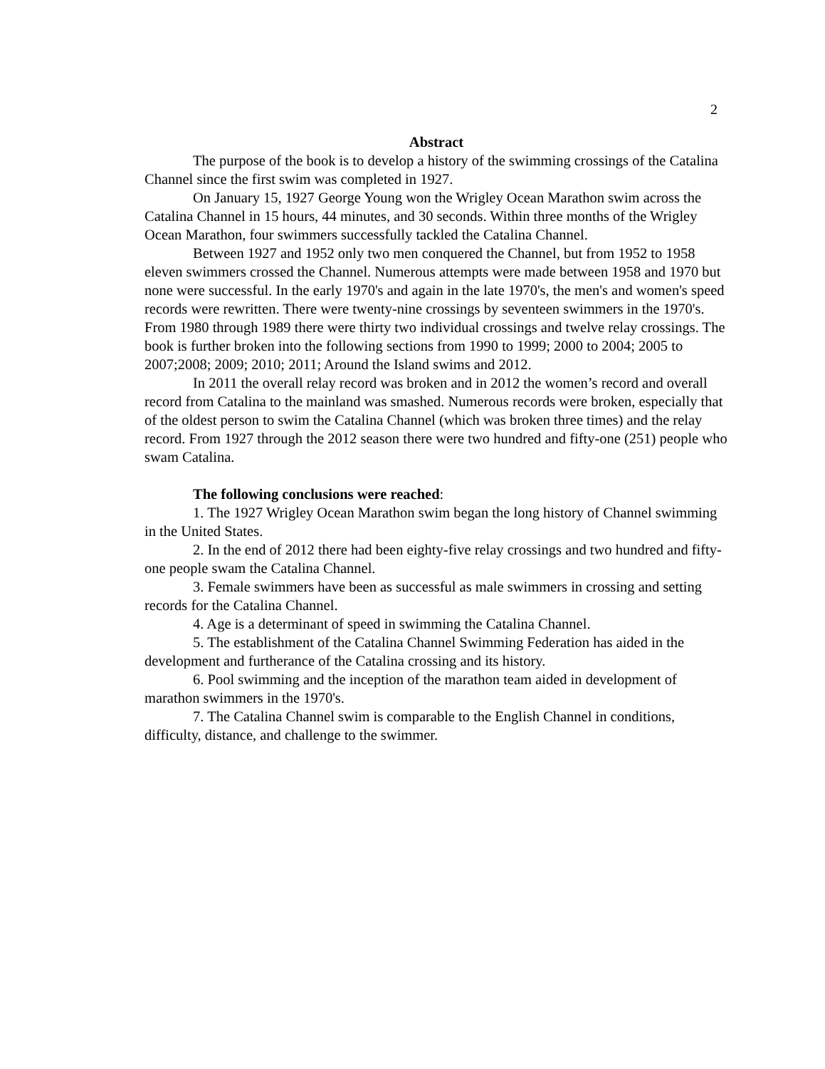2
Abstract
The purpose of the book is to develop a history of the swimming crossings of the Catalina Channel since the first swim was completed in 1927.
On January 15, 1927 George Young won the Wrigley Ocean Marathon swim across the Catalina Channel in 15 hours, 44 minutes, and 30 seconds. Within three months of the Wrigley Ocean Marathon, four swimmers successfully tackled the Catalina Channel.
Between 1927 and 1952 only two men conquered the Channel, but from 1952 to 1958 eleven swimmers crossed the Channel. Numerous attempts were made between 1958 and 1970 but none were successful. In the early 1970's and again in the late 1970's, the men's and women's speed records were rewritten. There were twenty-nine crossings by seventeen swimmers in the 1970's. From 1980 through 1989 there were thirty two individual crossings and twelve relay crossings. The book is further broken into the following sections from 1990 to 1999; 2000 to 2004; 2005 to 2007;2008; 2009; 2010; 2011; Around the Island swims and 2012.
In 2011 the overall relay record was broken and in 2012 the women’s record and overall record from Catalina to the mainland was smashed. Numerous records were broken, especially that of the oldest person to swim the Catalina Channel (which was broken three times) and the relay record. From 1927 through the 2012 season there were two hundred and fifty-one (251) people who swam Catalina.
The following conclusions were reached:
1. The 1927 Wrigley Ocean Marathon swim began the long history of Channel swimming in the United States.
2. In the end of 2012 there had been eighty-five relay crossings and two hundred and fifty-one people swam the Catalina Channel.
3. Female swimmers have been as successful as male swimmers in crossing and setting records for the Catalina Channel.
4. Age is a determinant of speed in swimming the Catalina Channel.
5. The establishment of the Catalina Channel Swimming Federation has aided in the development and furtherance of the Catalina crossing and its history.
6. Pool swimming and the inception of the marathon team aided in development of marathon swimmers in the 1970's.
7. The Catalina Channel swim is comparable to the English Channel in conditions, difficulty, distance, and challenge to the swimmer.